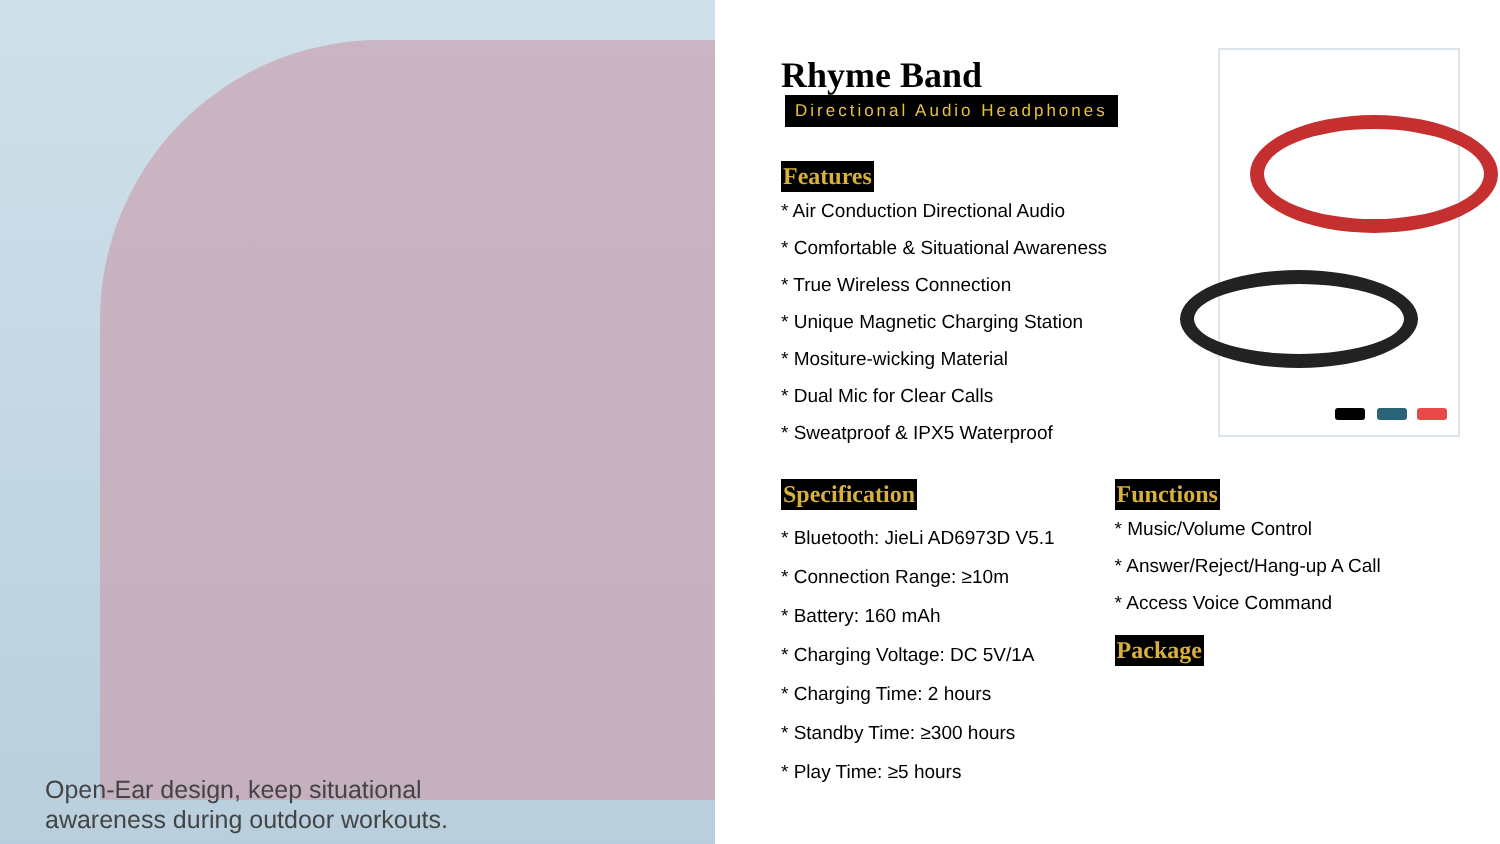Open-Ear design, keep situational
awareness during outdoor workouts.
Rhyme Band
Directional Audio Headphones
Features
* Air Conduction Directional Audio
* Comfortable & Situational Awareness
* True Wireless Connection
* Unique Magnetic Charging Station
* Mositure-wicking Material
* Dual Mic for Clear Calls
* Sweatproof & IPX5 Waterproof
Specification
* Bluetooth: JieLi AD6973D V5.1
* Connection Range: ≥10m
* Battery: 160 mAh
* Charging Voltage: DC 5V/1A
* Charging Time: 2 hours
* Standby Time: ≥300 hours
* Play Time: ≥5 hours
Functions
* Music/Volume Control
* Answer/Reject/Hang-up A Call
* Access Voice Command
Package